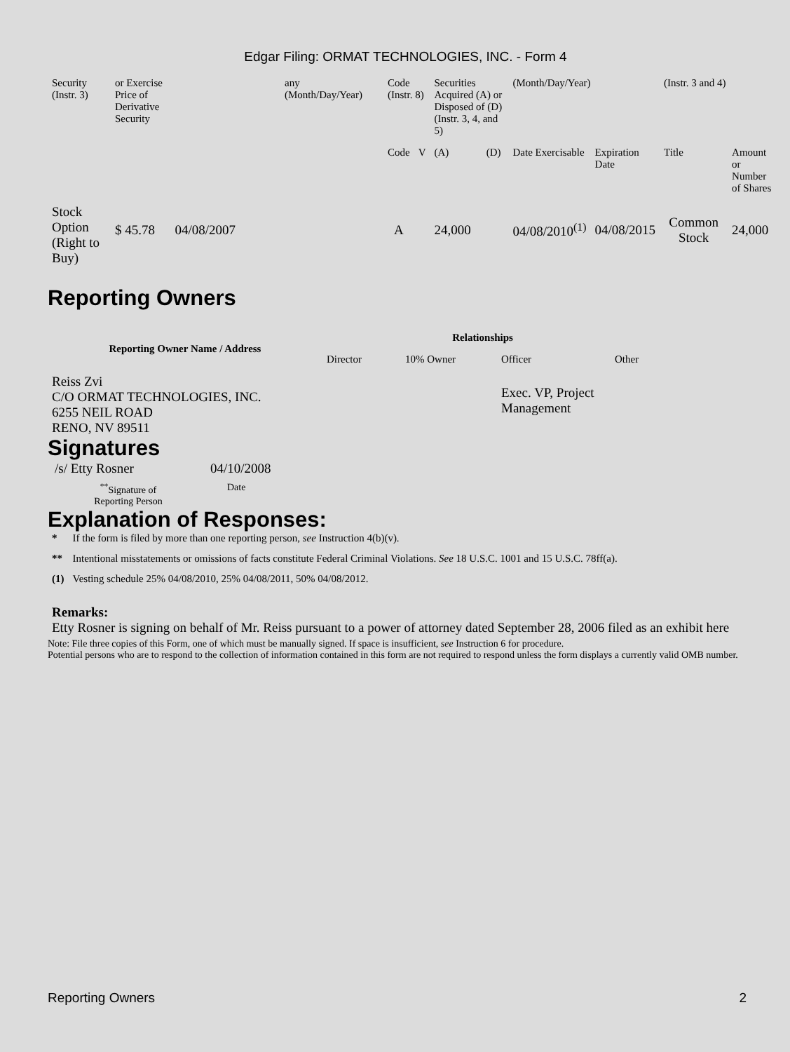Edgar Filing: ORMAT TECHNOLOGIES, INC. - Form 4
| Security (Instr. 3) | or Exercise Price of Derivative Security | any (Month/Day/Year) | Code (Instr. 8) | | Securities Acquired (A) or Disposed of (D) (Instr. 3, 4, and 5) | | (Month/Day/Year) | | (Instr. 3 and 4) | |
| | | | Code | V | (A) | (D) | Date Exercisable | Expiration Date | Title | Amount or Number of Shares |
| Stock Option (Right to Buy) | $ 45.78 04/08/2007 | | A | | 24,000 | | 04/08/2010<sup>(1)</sup> | 04/08/2015 | Common Stock | 24,000 |
Reporting Owners
| Reporting Owner Name / Address | Relationships | | | |
| --- | --- | --- | --- | --- |
| | Director | 10% Owner | Officer | Other |
| Reiss Zvi C/O ORMAT TECHNOLOGIES, INC. 6255 NEIL ROAD RENO, NV 89511 | | | Exec. VP, Project Management | |
Signatures
| /s/ Etty Rosner | 04/10/2008 |
| <sup>**</sup> Signature of Reporting Person | Date |
Explanation of Responses:
| * | If the form is filed by more than one reporting person, see Instruction 4(b)(v). |
| ** | Intentional misstatements or omissions of facts constitute Federal Criminal Violations. See 18 U.S.C. 1001 and 15 U.S.C. 78ff(a). |
| (1) | Vesting schedule 25% 04/08/2010, 25% 04/08/2011, 50% 04/08/2012. |
Remarks:
Etty Rosner is signing on behalf of Mr. Reiss pursuant to a power of attorney dated September 28, 2006 filed as an exhibit here
Note: File three copies of this Form, one of which must be manually signed. If space is insufficient, see Instruction 6 for procedure.
Potential persons who are to respond to the collection of information contained in this form are not required to respond unless the form displays a currently valid OMB number.
Reporting Owners 2